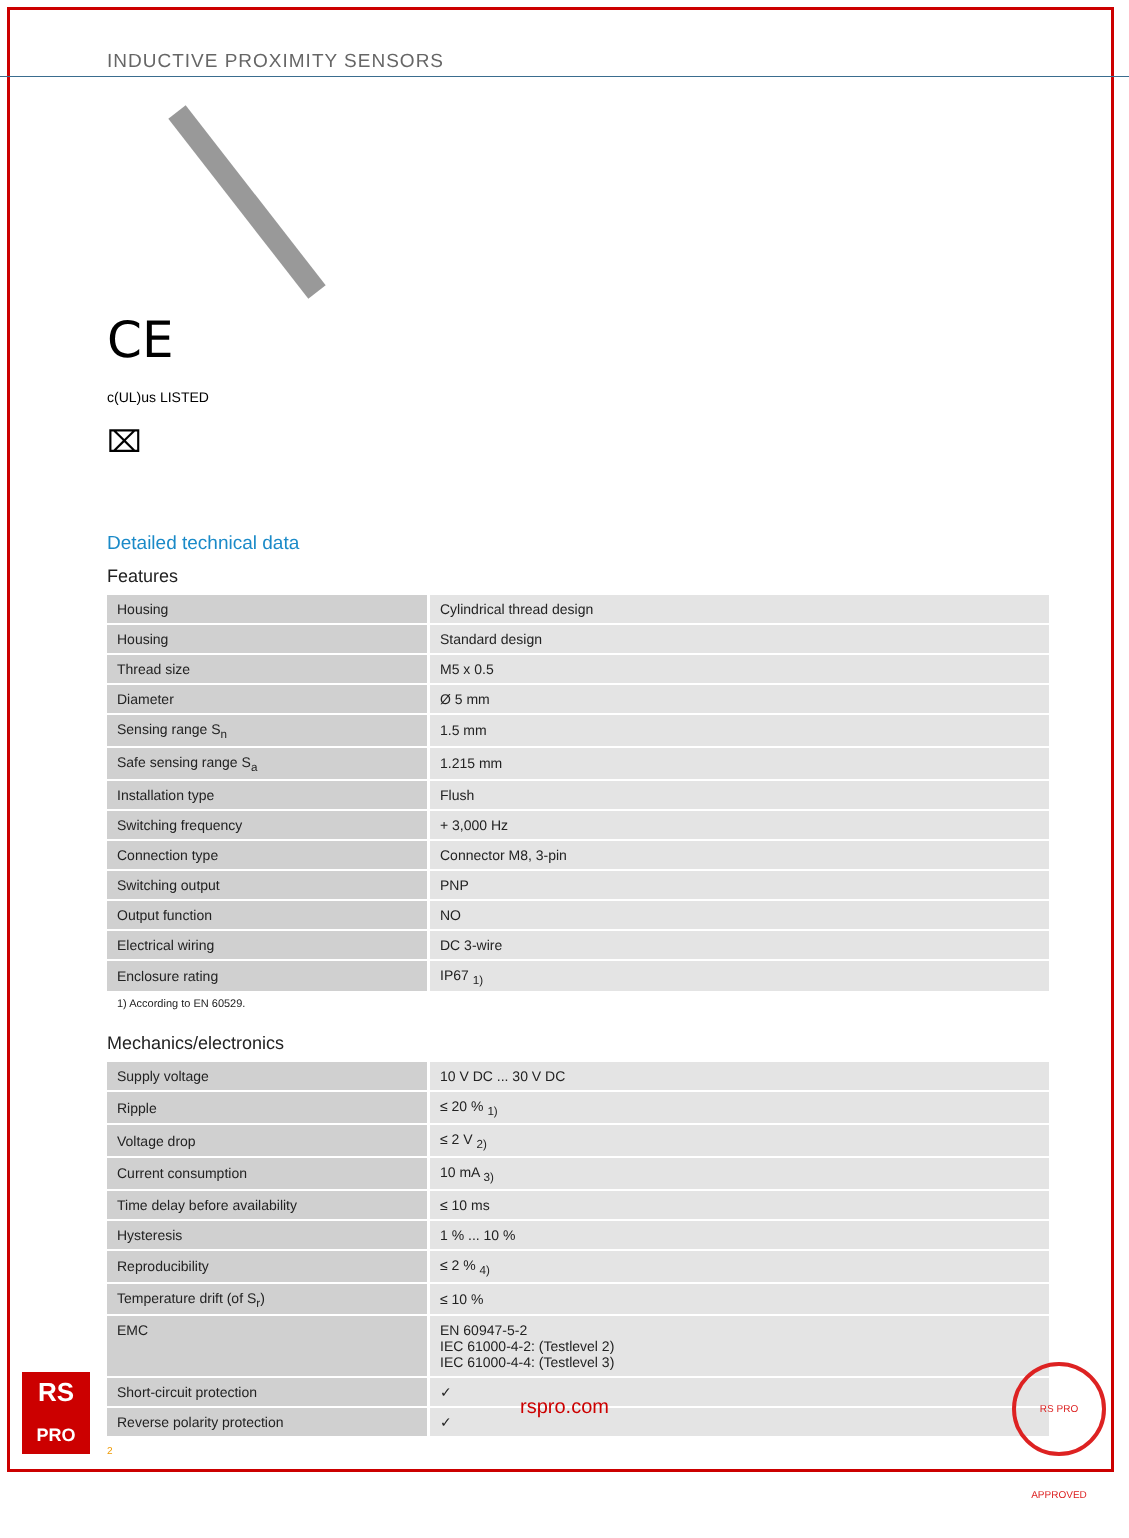INDUCTIVE PROXIMITY SENSORS
CE
c(UL)us LISTED
⌧
Detailed technical data
Features
| Housing | Cylindrical thread design |
| Housing | Standard design |
| Thread size | M5 x 0.5 |
| Diameter | Ø 5 mm |
| Sensing range S<sub>n</sub> | 1.5 mm |
| Safe sensing range S<sub>a</sub> | 1.215 mm |
| Installation type | Flush |
| Switching frequency | + 3,000 Hz |
| Connection type | Connector M8, 3-pin |
| Switching output | PNP |
| Output function | NO |
| Electrical wiring | DC 3-wire |
| Enclosure rating | IP67 <sub>1)</sub> |
1) According to EN 60529.
Mechanics/electronics
| Supply voltage | 10 V DC ... 30 V DC |
| Ripple | ≤ 20 % <sub>1)</sub> |
| Voltage drop | ≤ 2 V <sub>2)</sub> |
| Current consumption | 10 mA <sub>3)</sub> |
| Time delay before availability | ≤ 10 ms |
| Hysteresis | 1 % ... 10 % |
| Reproducibility | ≤ 2 % <sub>4)</sub> |
| Temperature drift (of S<sub>r</sub>) | ≤ 10 % |
| EMC | EN 60947-5-2 IEC 61000-4-2: (Testlevel 2) IEC 61000-4-4: (Testlevel 3) |
| Short-circuit protection | ✓ |
| Reverse polarity protection | ✓ |
RS
PRO
rspro.com
RS PRO APPROVED
2